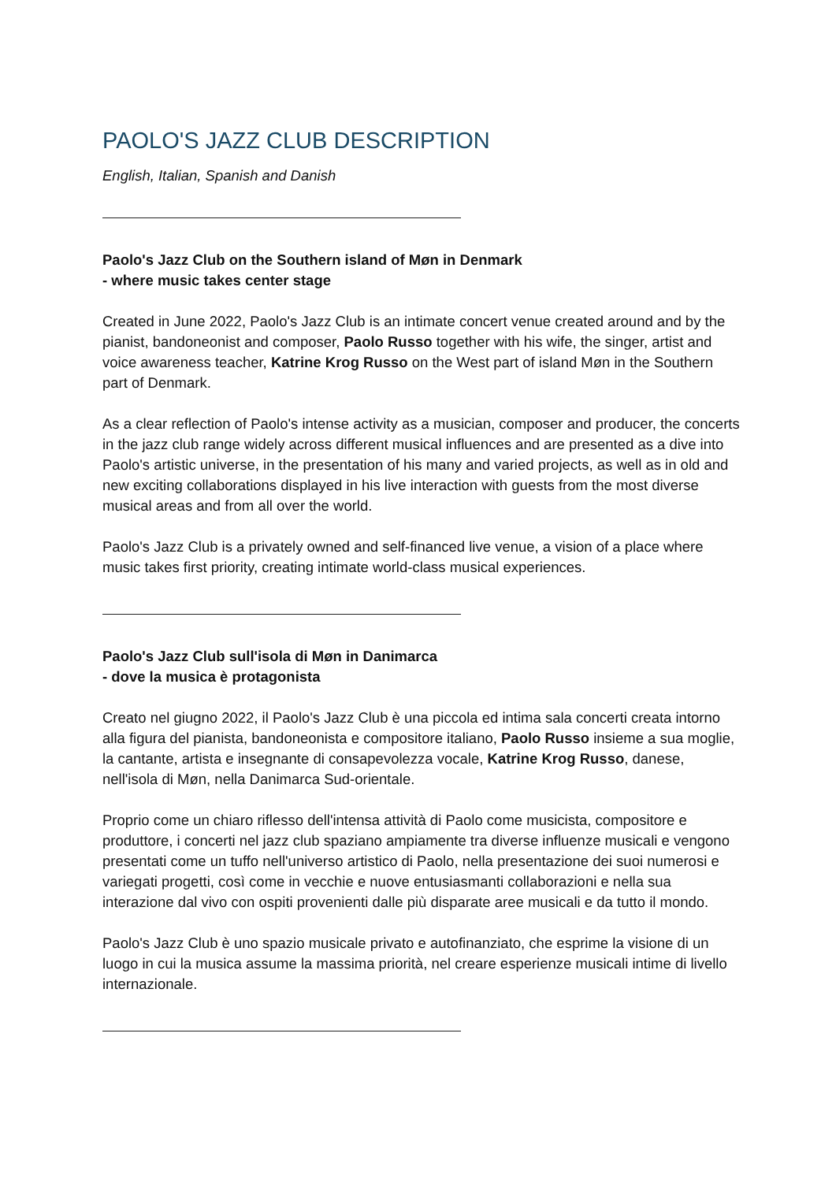PAOLO'S JAZZ CLUB DESCRIPTION
English, Italian, Spanish and Danish
Paolo's Jazz Club on the Southern island of Møn in Denmark
- where music takes center stage
Created in June 2022, Paolo's Jazz Club is an intimate concert venue created around and by the pianist, bandoneonist and composer, Paolo Russo together with his wife, the singer, artist and voice awareness teacher, Katrine Krog Russo on the West part of island Møn in the Southern part of Denmark.
As a clear reflection of Paolo's intense activity as a musician, composer and producer, the concerts in the jazz club range widely across different musical influences and are presented as a dive into Paolo's artistic universe, in the presentation of his many and varied projects, as well as in old and new exciting collaborations displayed in his live interaction with guests from the most diverse musical areas and from all over the world.
Paolo's Jazz Club is a privately owned and self-financed live venue, a vision of a place where music takes first priority, creating intimate world-class musical experiences.
Paolo's Jazz Club sull'isola di Møn in Danimarca
- dove la musica è protagonista
Creato nel giugno 2022, il Paolo's Jazz Club è una piccola ed intima sala concerti creata intorno alla figura del pianista, bandoneonista e compositore italiano, Paolo Russo insieme a sua moglie, la cantante, artista e insegnante di consapevolezza vocale, Katrine Krog Russo, danese, nell'isola di Møn, nella Danimarca Sud-orientale.
Proprio come un chiaro riflesso dell'intensa attività di Paolo come musicista, compositore e produttore, i concerti nel jazz club spaziano ampiamente tra diverse influenze musicali e vengono presentati come un tuffo nell'universo artistico di Paolo, nella presentazione dei suoi numerosi e variegati progetti, così come in vecchie e nuove entusiasmanti collaborazioni e nella sua interazione dal vivo con ospiti provenienti dalle più disparate aree musicali e da tutto il mondo.
Paolo's Jazz Club è uno spazio musicale privato e autofinanziato, che esprime la visione di un luogo in cui la musica assume la massima priorità, nel creare esperienze musicali intime di livello internazionale.